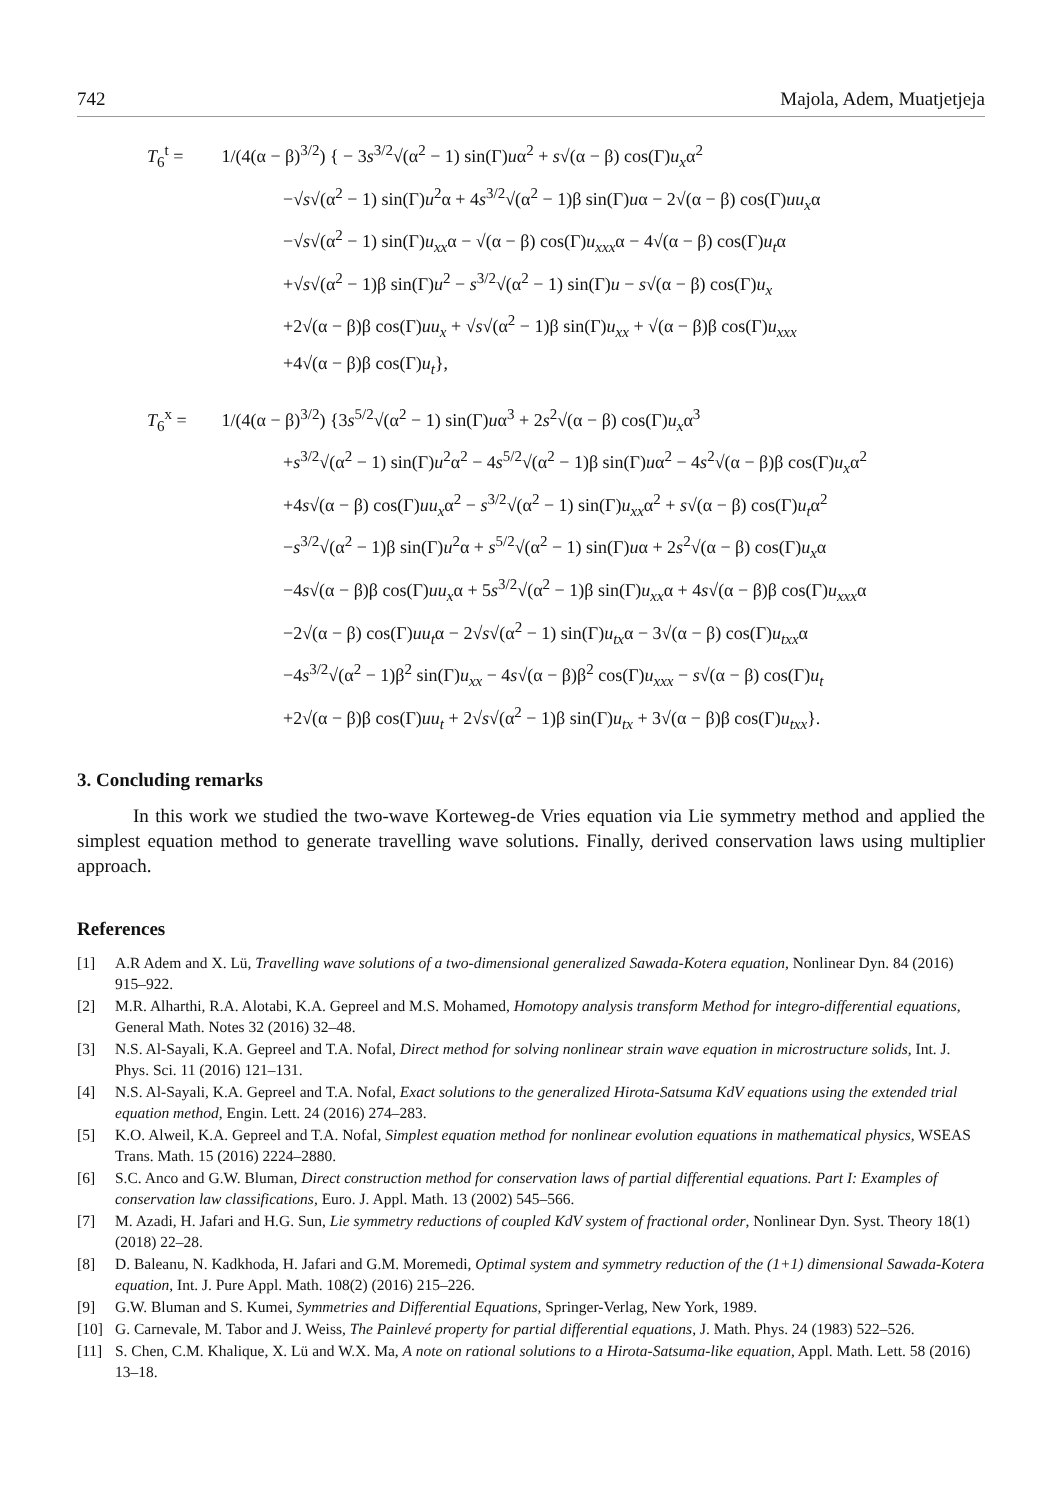742 Majola, Adem, Muatjetjeja
T<sub>6</sub><sup>t</sup> = 1/(4(α − β)<sup>3/2</sup>) { − 3s<sup>3/2</sup>√(α<sup>2</sup> − 1) sin(Γ)uα<sup>2</sup> + s√(α − β) cos(Γ)u<sub>x</sub>α<sup>2</sup>
−√s√(α<sup>2</sup> − 1) sin(Γ)u<sup>2</sup>α + 4s<sup>3/2</sup>√(α<sup>2</sup> − 1)β sin(Γ)uα − 2√(α − β) cos(Γ)uu<sub>x</sub>α
−√s√(α<sup>2</sup> − 1) sin(Γ)u<sub>xx</sub>α − √(α − β) cos(Γ)u<sub>xxx</sub>α − 4√(α − β) cos(Γ)u<sub>t</sub>α
+√s√(α<sup>2</sup> − 1)β sin(Γ)u<sup>2</sup> − s<sup>3/2</sup>√(α<sup>2</sup> − 1) sin(Γ)u − s√(α − β) cos(Γ)u<sub>x</sub>
+2√(α − β)β cos(Γ)uu<sub>x</sub> + √s√(α<sup>2</sup> − 1)β sin(Γ)u<sub>xx</sub> + √(α − β)β cos(Γ)u<sub>xxx</sub>
+4√(α − β)β cos(Γ)u<sub>t</sub>},
T<sub>6</sub><sup>x</sup> = 1/(4(α − β)<sup>3/2</sup>) {3s<sup>5/2</sup>√(α<sup>2</sup> − 1) sin(Γ)uα<sup>3</sup> + 2s<sup>2</sup>√(α − β) cos(Γ)u<sub>x</sub>α<sup>3</sup>
+s<sup>3/2</sup>√(α<sup>2</sup> − 1) sin(Γ)u<sup>2</sup>α<sup>2</sup> − 4s<sup>5/2</sup>√(α<sup>2</sup> − 1)β sin(Γ)uα<sup>2</sup> − 4s<sup>2</sup>√(α − β)β cos(Γ)u<sub>x</sub>α<sup>2</sup>
+4s√(α − β) cos(Γ)uu<sub>x</sub>α<sup>2</sup> − s<sup>3/2</sup>√(α<sup>2</sup> − 1) sin(Γ)u<sub>xx</sub>α<sup>2</sup> + s√(α − β) cos(Γ)u<sub>t</sub>α<sup>2</sup>
−s<sup>3/2</sup>√(α<sup>2</sup> − 1)β sin(Γ)u<sup>2</sup>α + s<sup>5/2</sup>√(α<sup>2</sup> − 1) sin(Γ)uα + 2s<sup>2</sup>√(α − β) cos(Γ)u<sub>x</sub>α
−4s√(α − β)β cos(Γ)uu<sub>x</sub>α + 5s<sup>3/2</sup>√(α<sup>2</sup> − 1)β sin(Γ)u<sub>xx</sub>α + 4s√(α − β)β cos(Γ)u<sub>xxx</sub>α
−2√(α − β) cos(Γ)uu<sub>t</sub>α − 2√s√(α<sup>2</sup> − 1) sin(Γ)u<sub>tx</sub>α − 3√(α − β) cos(Γ)u<sub>txx</sub>α
−4s<sup>3/2</sup>√(α<sup>2</sup> − 1)β<sup>2</sup> sin(Γ)u<sub>xx</sub> − 4s√(α − β)β<sup>2</sup> cos(Γ)u<sub>xxx</sub> − s√(α − β) cos(Γ)u<sub>t</sub>
+2√(α − β)β cos(Γ)uu<sub>t</sub> + 2√s√(α<sup>2</sup> − 1)β sin(Γ)u<sub>tx</sub> + 3√(α − β)β cos(Γ)u<sub>txx</sub>}.
3. Concluding remarks
In this work we studied the two-wave Korteweg-de Vries equation via Lie symmetry method and applied the simplest equation method to generate travelling wave solutions. Finally, derived conservation laws using multiplier approach.
References
[1] A.R Adem and X. Lü, Travelling wave solutions of a two-dimensional generalized Sawada-Kotera equation, Nonlinear Dyn. 84 (2016) 915–922.
[2] M.R. Alharthi, R.A. Alotabi, K.A. Gepreel and M.S. Mohamed, Homotopy analysis transform Method for integro-differential equations, General Math. Notes 32 (2016) 32–48.
[3] N.S. Al-Sayali, K.A. Gepreel and T.A. Nofal, Direct method for solving nonlinear strain wave equation in microstructure solids, Int. J. Phys. Sci. 11 (2016) 121–131.
[4] N.S. Al-Sayali, K.A. Gepreel and T.A. Nofal, Exact solutions to the generalized Hirota-Satsuma KdV equations using the extended trial equation method, Engin. Lett. 24 (2016) 274–283.
[5] K.O. Alweil, K.A. Gepreel and T.A. Nofal, Simplest equation method for nonlinear evolution equations in mathematical physics, WSEAS Trans. Math. 15 (2016) 2224–2880.
[6] S.C. Anco and G.W. Bluman, Direct construction method for conservation laws of partial differential equations. Part I: Examples of conservation law classifications, Euro. J. Appl. Math. 13 (2002) 545–566.
[7] M. Azadi, H. Jafari and H.G. Sun, Lie symmetry reductions of coupled KdV system of fractional order, Nonlinear Dyn. Syst. Theory 18(1) (2018) 22–28.
[8] D. Baleanu, N. Kadkhoda, H. Jafari and G.M. Moremedi, Optimal system and symmetry reduction of the (1+1) dimensional Sawada-Kotera equation, Int. J. Pure Appl. Math. 108(2) (2016) 215–226.
[9] G.W. Bluman and S. Kumei, Symmetries and Differential Equations, Springer-Verlag, New York, 1989.
[10] G. Carnevale, M. Tabor and J. Weiss, The Painlevé property for partial differential equations, J. Math. Phys. 24 (1983) 522–526.
[11] S. Chen, C.M. Khalique, X. Lü and W.X. Ma, A note on rational solutions to a Hirota-Satsuma-like equation, Appl. Math. Lett. 58 (2016) 13–18.